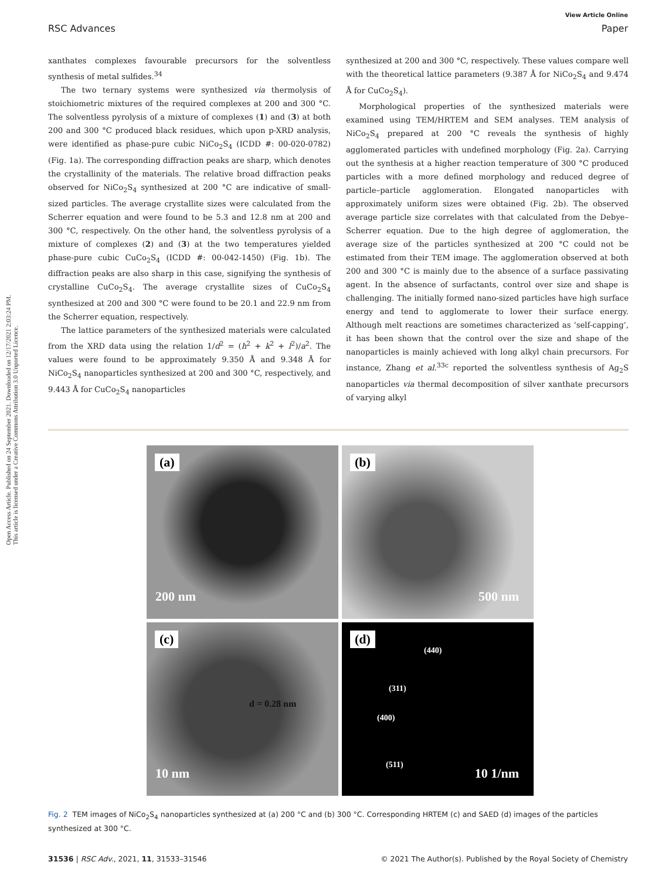Open Access Article. Published on 24 September 2021. Downloaded on 12/17/2021 2:03:24 PM.
This article is licensed under a Creative Commons Attribution 3.0 Unported Licence.
View Article Online
RSC Advances Paper
xanthates complexes favourable precursors for the solventless synthesis of metal sulfides.<sup>34</sup>
The two ternary systems were synthesized via thermolysis of stoichiometric mixtures of the required complexes at 200 and 300 °C. The solventless pyrolysis of a mixture of complexes (1) and (3) at both 200 and 300 °C produced black residues, which upon p-XRD analysis, were identified as phase-pure cubic NiCo<sub>2</sub>S<sub>4</sub> (ICDD #: 00-020-0782) (Fig. 1a). The corresponding diffraction peaks are sharp, which denotes the crystallinity of the materials. The relative broad diffraction peaks observed for NiCo<sub>2</sub>S<sub>4</sub> synthesized at 200 °C are indicative of small-sized particles. The average crystallite sizes were calculated from the Scherrer equation and were found to be 5.3 and 12.8 nm at 200 and 300 °C, respectively. On the other hand, the solventless pyrolysis of a mixture of complexes (2) and (3) at the two temperatures yielded phase-pure cubic CuCo<sub>2</sub>S<sub>4</sub> (ICDD #: 00-042-1450) (Fig. 1b). The diffraction peaks are also sharp in this case, signifying the synthesis of crystalline CuCo<sub>2</sub>S<sub>4</sub>. The average crystallite sizes of CuCo<sub>2</sub>S<sub>4</sub> synthesized at 200 and 300 °C were found to be 20.1 and 22.9 nm from the Scherrer equation, respectively.
The lattice parameters of the synthesized materials were calculated from the XRD data using the relation 1/d<sup>2</sup> = (h<sup>2</sup> + k<sup>2</sup> + l<sup>2</sup>)/a<sup>2</sup>. The values were found to be approximately 9.350 Å and 9.348 Å for NiCo<sub>2</sub>S<sub>4</sub> nanoparticles synthesized at 200 and 300 °C, respectively, and 9.443 Å for CuCo<sub>2</sub>S<sub>4</sub> nanoparticles
synthesized at 200 and 300 °C, respectively. These values compare well with the theoretical lattice parameters (9.387 Å for NiCo<sub>2</sub>S<sub>4</sub> and 9.474 Å for CuCo<sub>2</sub>S<sub>4</sub>).
Morphological properties of the synthesized materials were examined using TEM/HRTEM and SEM analyses. TEM analysis of NiCo<sub>2</sub>S<sub>4</sub> prepared at 200 °C reveals the synthesis of highly agglomerated particles with undefined morphology (Fig. 2a). Carrying out the synthesis at a higher reaction temperature of 300 °C produced particles with a more defined morphology and reduced degree of particle–particle agglomeration. Elongated nanoparticles with approximately uniform sizes were obtained (Fig. 2b). The observed average particle size correlates with that calculated from the Debye–Scherrer equation. Due to the high degree of agglomeration, the average size of the particles synthesized at 200 °C could not be estimated from their TEM image. The agglomeration observed at both 200 and 300 °C is mainly due to the absence of a surface passivating agent. In the absence of surfactants, control over size and shape is challenging. The initially formed nano-sized particles have high surface energy and tend to agglomerate to lower their surface energy. Although melt reactions are sometimes characterized as ‘self-capping’, it has been shown that the control over the size and shape of the nanoparticles is mainly achieved with long alkyl chain precursors. For instance, Zhang et al.<sup>33c</sup> reported the solventless synthesis of Ag<sub>2</sub>S nanoparticles via thermal decomposition of silver xanthate precursors of varying alkyl
(a)
200 nm
(b)
500 nm
(c)
d = 0.28 nm
10 nm
(d)
(440)
(311)
(400)
(511)
10 1/nm
Fig. 2 TEM images of NiCo<sub>2</sub>S<sub>4</sub> nanoparticles synthesized at (a) 200 °C and (b) 300 °C. Corresponding HRTEM (c) and SAED (d) images of the particles synthesized at 300 °C.
31536 | RSC Adv., 2021, 11, 31533–31546 © 2021 The Author(s). Published by the Royal Society of Chemistry